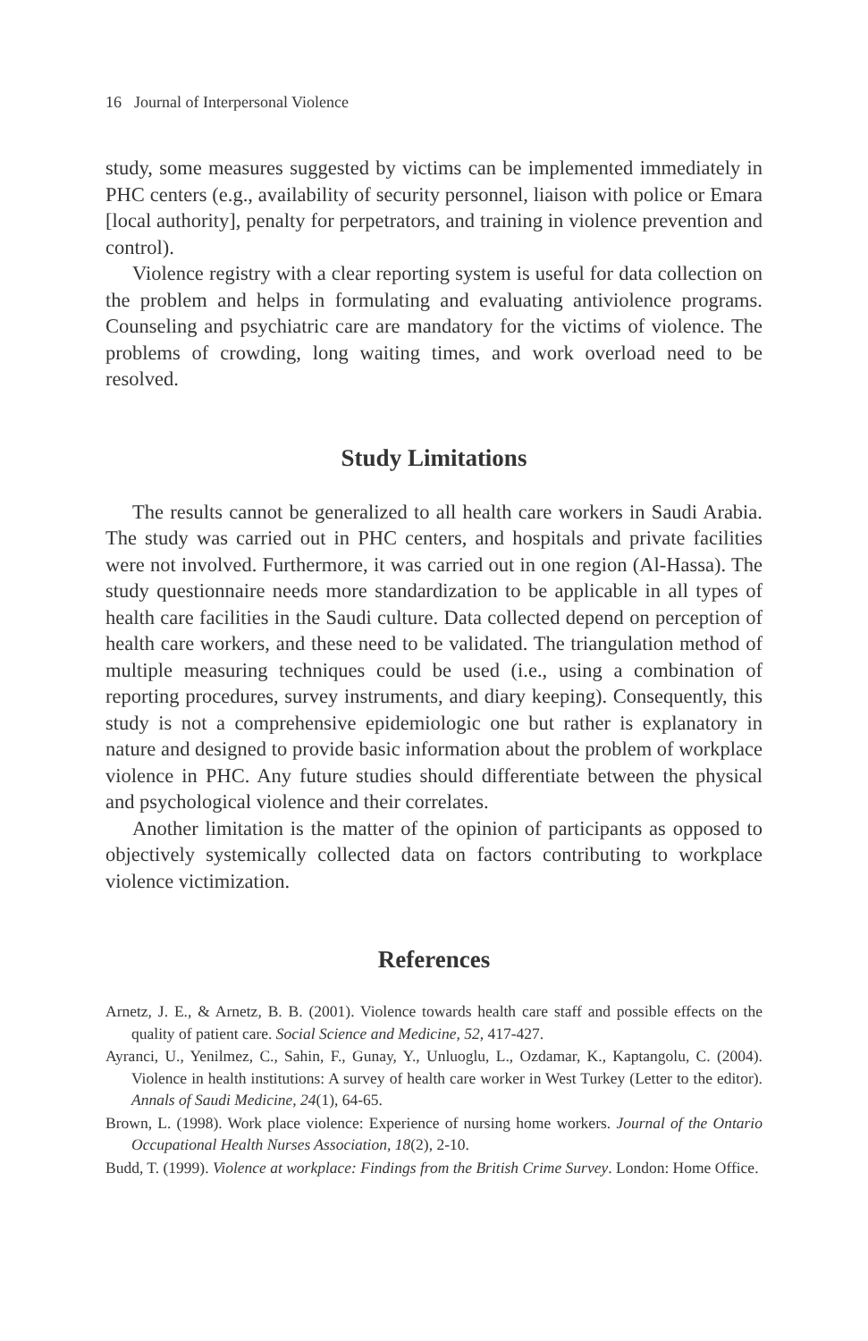16 Journal of Interpersonal Violence
study, some measures suggested by victims can be implemented immediately in PHC centers (e.g., availability of security personnel, liaison with police or Emara [local authority], penalty for perpetrators, and training in violence prevention and control).
Violence registry with a clear reporting system is useful for data collection on the problem and helps in formulating and evaluating antiviolence programs. Counseling and psychiatric care are mandatory for the victims of violence. The problems of crowding, long waiting times, and work overload need to be resolved.
Study Limitations
The results cannot be generalized to all health care workers in Saudi Arabia. The study was carried out in PHC centers, and hospitals and private facilities were not involved. Furthermore, it was carried out in one region (Al-Hassa). The study questionnaire needs more standardization to be applicable in all types of health care facilities in the Saudi culture. Data collected depend on perception of health care workers, and these need to be validated. The triangulation method of multiple measuring techniques could be used (i.e., using a combination of reporting procedures, survey instruments, and diary keeping). Consequently, this study is not a comprehensive epidemiologic one but rather is explanatory in nature and designed to provide basic information about the problem of workplace violence in PHC. Any future studies should differentiate between the physical and psychological violence and their correlates.
Another limitation is the matter of the opinion of participants as opposed to objectively systemically collected data on factors contributing to workplace violence victimization.
References
Arnetz, J. E., & Arnetz, B. B. (2001). Violence towards health care staff and possible effects on the quality of patient care. Social Science and Medicine, 52, 417-427.
Ayranci, U., Yenilmez, C., Sahin, F., Gunay, Y., Unluoglu, L., Ozdamar, K., Kaptangolu, C. (2004). Violence in health institutions: A survey of health care worker in West Turkey (Letter to the editor). Annals of Saudi Medicine, 24(1), 64-65.
Brown, L. (1998). Work place violence: Experience of nursing home workers. Journal of the Ontario Occupational Health Nurses Association, 18(2), 2-10.
Budd, T. (1999). Violence at workplace: Findings from the British Crime Survey. London: Home Office.